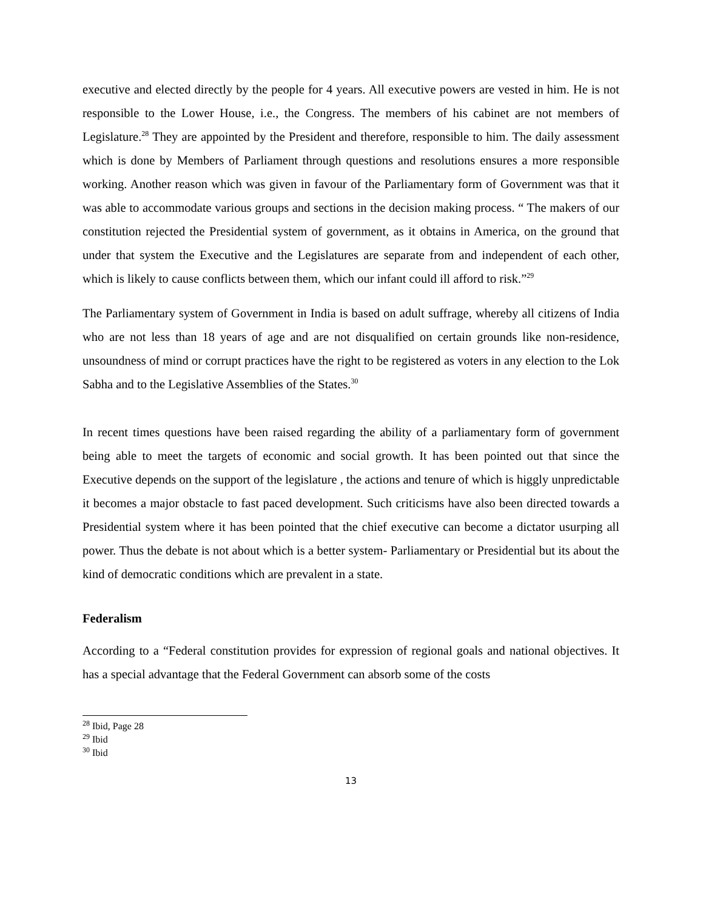executive and elected directly by the people for 4 years. All executive powers are vested in him. He is not responsible to the Lower House, i.e., the Congress. The members of his cabinet are not members of Legislature.<sup>28</sup> They are appointed by the President and therefore, responsible to him. The daily assessment which is done by Members of Parliament through questions and resolutions ensures a more responsible working. Another reason which was given in favour of the Parliamentary form of Government was that it was able to accommodate various groups and sections in the decision making process. “ The makers of our constitution rejected the Presidential system of government, as it obtains in America, on the ground that under that system the Executive and the Legislatures are separate from and independent of each other, which is likely to cause conflicts between them, which our infant could ill afford to risk.”<sup>29</sup>
The Parliamentary system of Government in India is based on adult suffrage, whereby all citizens of India who are not less than 18 years of age and are not disqualified on certain grounds like non-residence, unsoundness of mind or corrupt practices have the right to be registered as voters in any election to the Lok Sabha and to the Legislative Assemblies of the States.<sup>30</sup>
In recent times questions have been raised regarding the ability of a parliamentary form of government being able to meet the targets of economic and social growth. It has been pointed out that since the Executive depends on the support of the legislature , the actions and tenure of which is higgly unpredictable it becomes a major obstacle to fast paced development. Such criticisms have also been directed towards a Presidential system where it has been pointed that the chief executive can become a dictator usurping all power. Thus the debate is not about which is a better system- Parliamentary or Presidential but its about the kind of democratic conditions which are prevalent in a state.
Federalism
According to a “Federal constitution provides for expression of regional goals and national objectives. It has a special advantage that the Federal Government can absorb some of the costs
<sup>28</sup> Ibid, Page 28
<sup>29</sup> Ibid
<sup>30</sup> Ibid
13